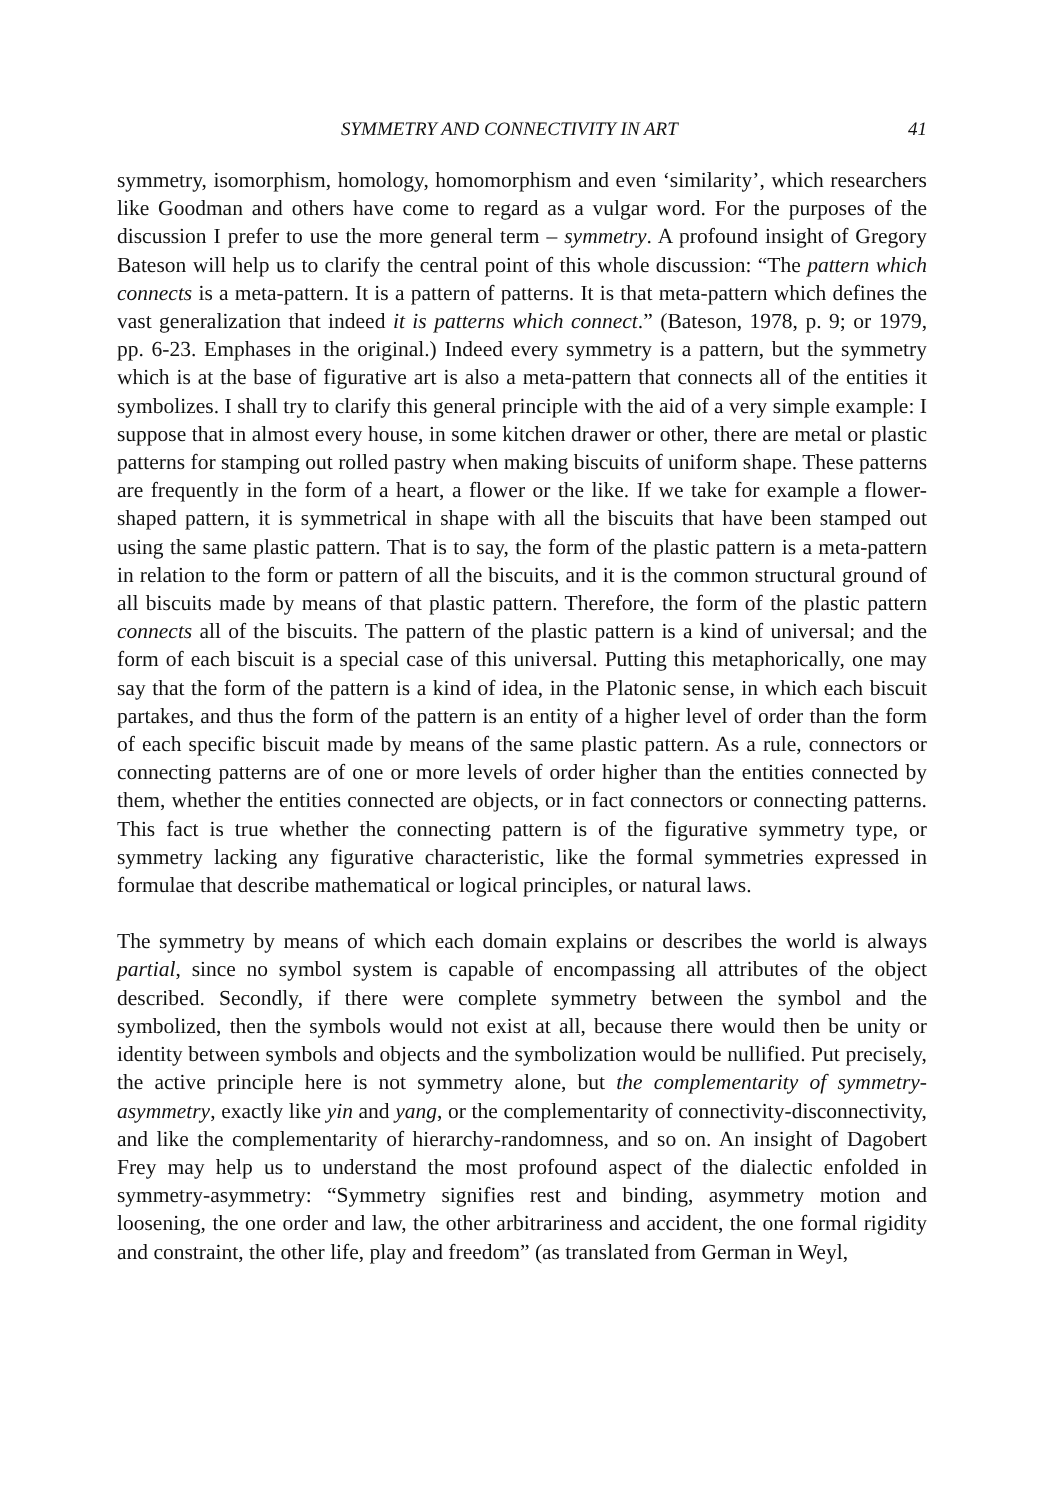SYMMETRY AND CONNECTIVITY IN ART 41
symmetry, isomorphism, homology, homomorphism and even ‘similarity’, which researchers like Goodman and others have come to regard as a vulgar word. For the purposes of the discussion I prefer to use the more general term – symmetry. A profound insight of Gregory Bateson will help us to clarify the central point of this whole discussion: “The pattern which connects is a meta-pattern. It is a pattern of patterns. It is that meta-pattern which defines the vast generalization that indeed it is patterns which connect.” (Bateson, 1978, p. 9; or 1979, pp. 6-23. Emphases in the original.) Indeed every symmetry is a pattern, but the symmetry which is at the base of figurative art is also a meta-pattern that connects all of the entities it symbolizes. I shall try to clarify this general principle with the aid of a very simple example: I suppose that in almost every house, in some kitchen drawer or other, there are metal or plastic patterns for stamping out rolled pastry when making biscuits of uniform shape. These patterns are frequently in the form of a heart, a flower or the like. If we take for example a flower-shaped pattern, it is symmetrical in shape with all the biscuits that have been stamped out using the same plastic pattern. That is to say, the form of the plastic pattern is a meta-pattern in relation to the form or pattern of all the biscuits, and it is the common structural ground of all biscuits made by means of that plastic pattern. Therefore, the form of the plastic pattern connects all of the biscuits. The pattern of the plastic pattern is a kind of universal; and the form of each biscuit is a special case of this universal. Putting this metaphorically, one may say that the form of the pattern is a kind of idea, in the Platonic sense, in which each biscuit partakes, and thus the form of the pattern is an entity of a higher level of order than the form of each specific biscuit made by means of the same plastic pattern. As a rule, connectors or connecting patterns are of one or more levels of order higher than the entities connected by them, whether the entities connected are objects, or in fact connectors or connecting patterns. This fact is true whether the connecting pattern is of the figurative symmetry type, or symmetry lacking any figurative characteristic, like the formal symmetries expressed in formulae that describe mathematical or logical principles, or natural laws.
The symmetry by means of which each domain explains or describes the world is always partial, since no symbol system is capable of encompassing all attributes of the object described. Secondly, if there were complete symmetry between the symbol and the symbolized, then the symbols would not exist at all, because there would then be unity or identity between symbols and objects and the symbolization would be nullified. Put precisely, the active principle here is not symmetry alone, but the complementarity of symmetry-asymmetry, exactly like yin and yang, or the complementarity of connectivity-disconnectivity, and like the complementarity of hierarchy-randomness, and so on. An insight of Dagobert Frey may help us to understand the most profound aspect of the dialectic enfolded in symmetry-asymmetry: “Symmetry signifies rest and binding, asymmetry motion and loosening, the one order and law, the other arbitrariness and accident, the one formal rigidity and constraint, the other life, play and freedom” (as translated from German in Weyl,